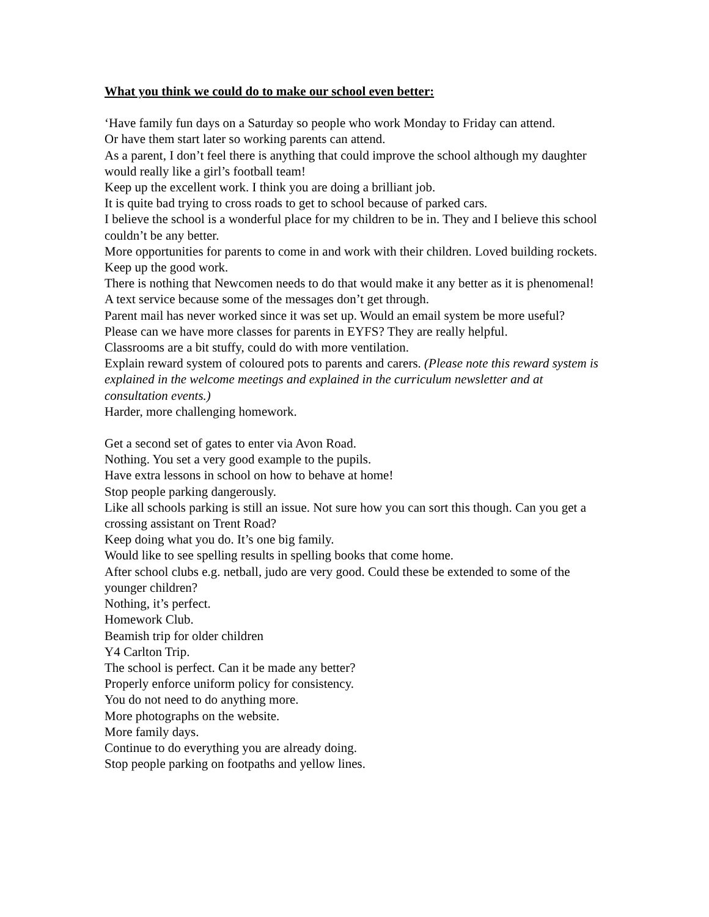What you think we could do to make our school even better:
‘Have family fun days on a Saturday so people who work Monday to Friday can attend.
Or have them start later so working parents can attend.
As a parent, I don’t feel there is anything that could improve the school although my daughter would really like a girl’s football team!
Keep up the excellent work. I think you are doing a brilliant job.
It is quite bad trying to cross roads to get to school because of parked cars.
I believe the school is a wonderful place for my children to be in. They and I believe this school couldn’t be any better.
More opportunities for parents to come in and work with their children. Loved building rockets.
Keep up the good work.
There is nothing that Newcomen needs to do that would make it any better as it is phenomenal!
A text service because some of the messages don’t get through.
Parent mail has never worked since it was set up. Would an email system be more useful?
Please can we have more classes for parents in EYFS? They are really helpful.
Classrooms are a bit stuffy, could do with more ventilation.
Explain reward system of coloured pots to parents and carers. (Please note this reward system is explained in the welcome meetings and explained in the curriculum newsletter and at consultation events.)
Harder, more challenging homework.
Get a second set of gates to enter via Avon Road.
Nothing. You set a very good example to the pupils.
Have extra lessons in school on how to behave at home!
Stop people parking dangerously.
Like all schools parking is still an issue. Not sure how you can sort this though. Can you get a crossing assistant on Trent Road?
Keep doing what you do. It’s one big family.
Would like to see spelling results in spelling books that come home.
After school clubs e.g. netball, judo are very good. Could these be extended to some of the younger children?
Nothing, it’s perfect.
Homework Club.
Beamish trip for older children
Y4 Carlton Trip.
The school is perfect. Can it be made any better?
Properly enforce uniform policy for consistency.
You do not need to do anything more.
More photographs on the website.
More family days.
Continue to do everything you are already doing.
Stop people parking on footpaths and yellow lines.